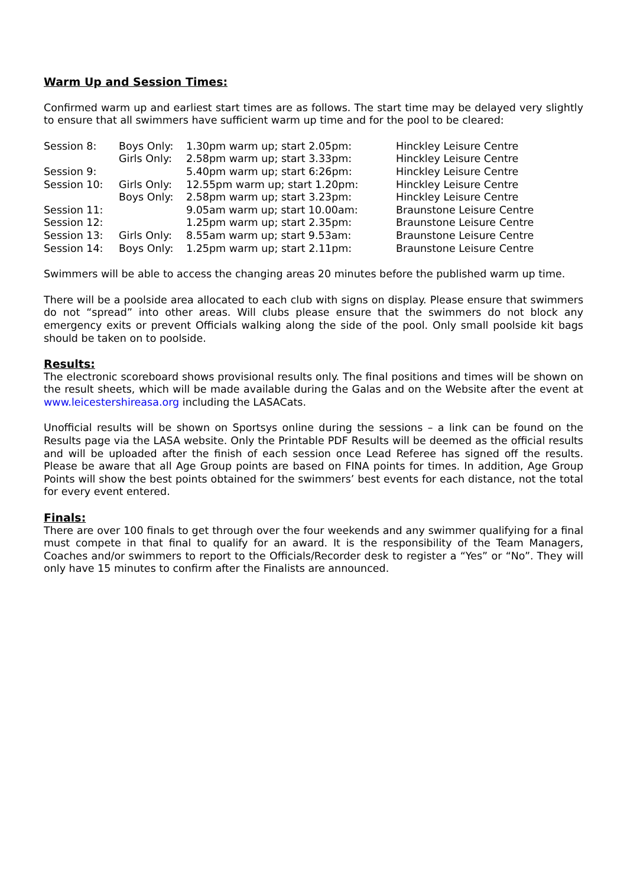Warm Up and Session Times:
Confirmed warm up and earliest start times are as follows. The start time may be delayed very slightly to ensure that all swimmers have sufficient warm up time and for the pool to be cleared:
| Session 8: | Boys Only: | 1.30pm warm up; start 2.05pm: | Hinckley Leisure Centre |
| | Girls Only: | 2.58pm warm up; start 3.33pm: | Hinckley Leisure Centre |
| Session 9: | | 5.40pm warm up; start 6:26pm: | Hinckley Leisure Centre |
| Session 10: | Girls Only: | 12.55pm warm up; start 1.20pm: | Hinckley Leisure Centre |
| | Boys Only: | 2.58pm warm up; start 3.23pm: | Hinckley Leisure Centre |
| Session 11: | | 9.05am warm up; start 10.00am: | Braunstone Leisure Centre |
| Session 12: | | 1.25pm warm up; start 2.35pm: | Braunstone Leisure Centre |
| Session 13: | Girls Only: | 8.55am warm up; start 9.53am: | Braunstone Leisure Centre |
| Session 14: | Boys Only: | 1.25pm warm up; start 2.11pm: | Braunstone Leisure Centre |
Swimmers will be able to access the changing areas 20 minutes before the published warm up time.
There will be a poolside area allocated to each club with signs on display. Please ensure that swimmers do not “spread” into other areas. Will clubs please ensure that the swimmers do not block any emergency exits or prevent Officials walking along the side of the pool. Only small poolside kit bags should be taken on to poolside.
Results:
The electronic scoreboard shows provisional results only. The final positions and times will be shown on the result sheets, which will be made available during the Galas and on the Website after the event at www.leicestershireasa.org including the LASACats.
Unofficial results will be shown on Sportsys online during the sessions – a link can be found on the Results page via the LASA website. Only the Printable PDF Results will be deemed as the official results and will be uploaded after the finish of each session once Lead Referee has signed off the results. Please be aware that all Age Group points are based on FINA points for times. In addition, Age Group Points will show the best points obtained for the swimmers’ best events for each distance, not the total for every event entered.
Finals:
There are over 100 finals to get through over the four weekends and any swimmer qualifying for a final must compete in that final to qualify for an award. It is the responsibility of the Team Managers, Coaches and/or swimmers to report to the Officials/Recorder desk to register a “Yes” or “No”. They will only have 15 minutes to confirm after the Finalists are announced.